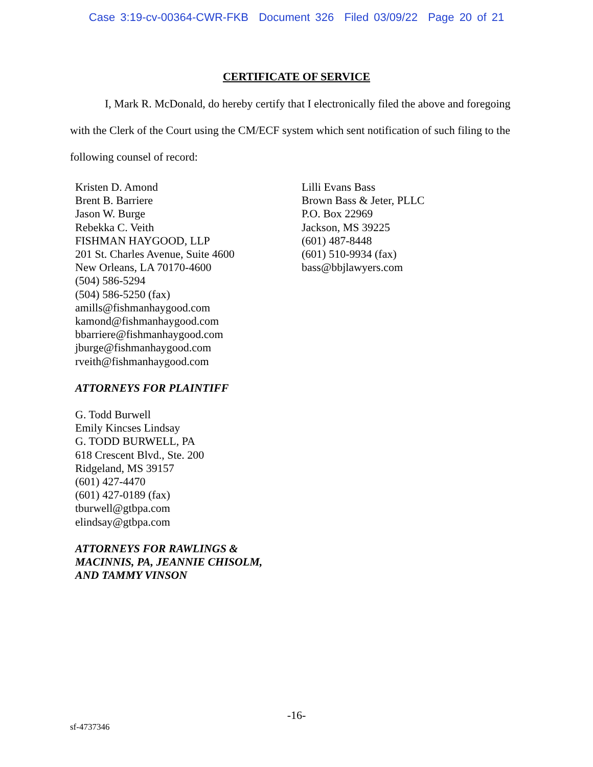Case 3:19-cv-00364-CWR-FKB Document 326 Filed 03/09/22 Page 20 of 21
CERTIFICATE OF SERVICE
I, Mark R. McDonald, do hereby certify that I electronically filed the above and foregoing with the Clerk of the Court using the CM/ECF system which sent notification of such filing to the following counsel of record:
Kristen D. Amond
Brent B. Barriere
Jason W. Burge
Rebekka C. Veith
FISHMAN HAYGOOD, LLP
201 St. Charles Avenue, Suite 4600
New Orleans, LA 70170-4600
(504) 586-5294
(504) 586-5250 (fax)
amills@fishmanhaygood.com
kamond@fishmanhaygood.com
bbarriere@fishmanhaygood.com
jburge@fishmanhaygood.com
rveith@fishmanhaygood.com
ATTORNEYS FOR PLAINTIFF
G. Todd Burwell
Emily Kincses Lindsay
G. TODD BURWELL, PA
618 Crescent Blvd., Ste. 200
Ridgeland, MS 39157
(601) 427-4470
(601) 427-0189 (fax)
tburwell@gtbpa.com
elindsay@gtbpa.com
ATTORNEYS FOR RAWLINGS &
MACINNIS, PA, JEANNIE CHISOLM,
AND TAMMY VINSON
Lilli Evans Bass
Brown Bass & Jeter, PLLC
P.O. Box 22969
Jackson, MS 39225
(601) 487-8448
(601) 510-9934 (fax)
bass@bbjlawyers.com
-16-
sf-4737346